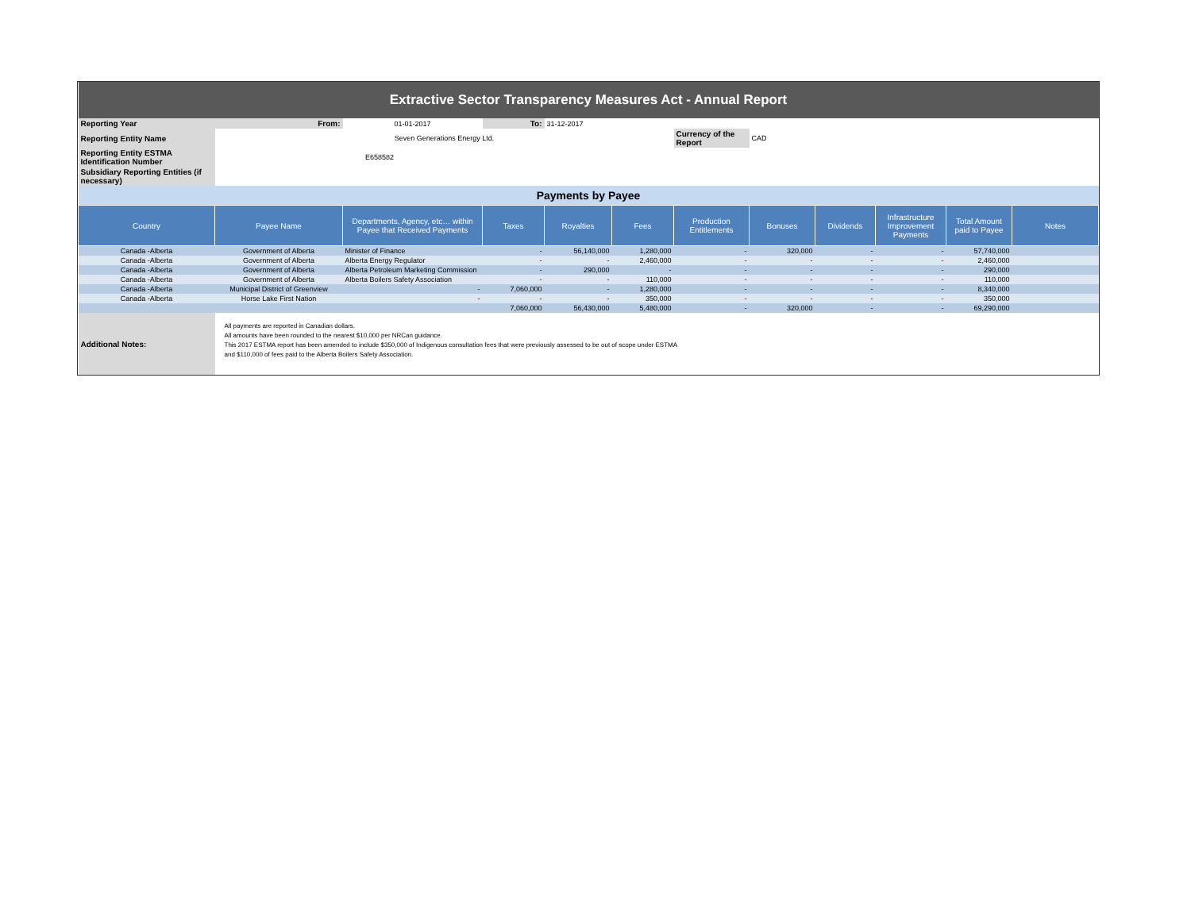| Extractive Sector Transparency Measures Act - Annual Report | | | | | | | | | | | |
| Reporting Year | From: | 01-01-2017 | To: | 31-12-2017 | | | | | | | |
| Reporting Entity Name | Seven Generations Energy Ltd. | | | | | Currency of the Report | CAD | | | | |
| Reporting Entity ESTMA Identification Number | E658582 | | | | | | | | | | |
| Subsidiary Reporting Entities (if necessary) | | | | | | | | | | | |
| Payments by Payee | | | | | | | | | | | |
| Country | Payee Name | Departments, Agency, etc… within Payee that Received Payments | Taxes | Royalties | Fees | Production Entitlements | Bonuses | Dividends | Infrastructure Improvement Payments | Total Amount paid to Payee | Notes |
| Canada -Alberta | Government of Alberta | Minister of Finance | - | 56,140,000 | 1,280,000 | - | 320,000 | - | - | 57,740,000 | |
| Canada -Alberta | Government of Alberta | Alberta Energy Regulator | - | - | 2,460,000 | - | - | - | - | 2,460,000 | |
| Canada -Alberta | Government of Alberta | Alberta Petroleum Marketing Commission | - | 290,000 | - | - | - | - | - | 290,000 | |
| Canada -Alberta | Government of Alberta | Alberta Boilers Safety Association | - | - | 110,000 | - | - | - | - | 110,000 | |
| Canada -Alberta | Municipal District of Greenview | - | 7,060,000 | - | 1,280,000 | - | - | - | - | 8,340,000 | |
| Canada -Alberta | Horse Lake First Nation | - | - | - | 350,000 | - | - | - | - | 350,000 | |
| | | | 7,060,000 | 56,430,000 | 5,480,000 | - | 320,000 | - | - | 69,290,000 | |
| Additional Notes: | All payments are reported in Canadian dollars. All amounts have been rounded to the nearest $10,000 per NRCan guidance. This 2017 ESTMA report has been amended to include $350,000 of Indigenous consultation fees that were previously assessed to be out of scope under ESTMA and $110,000 of fees paid to the Alberta Boilers Safety Association. | | | | | | | | | | |